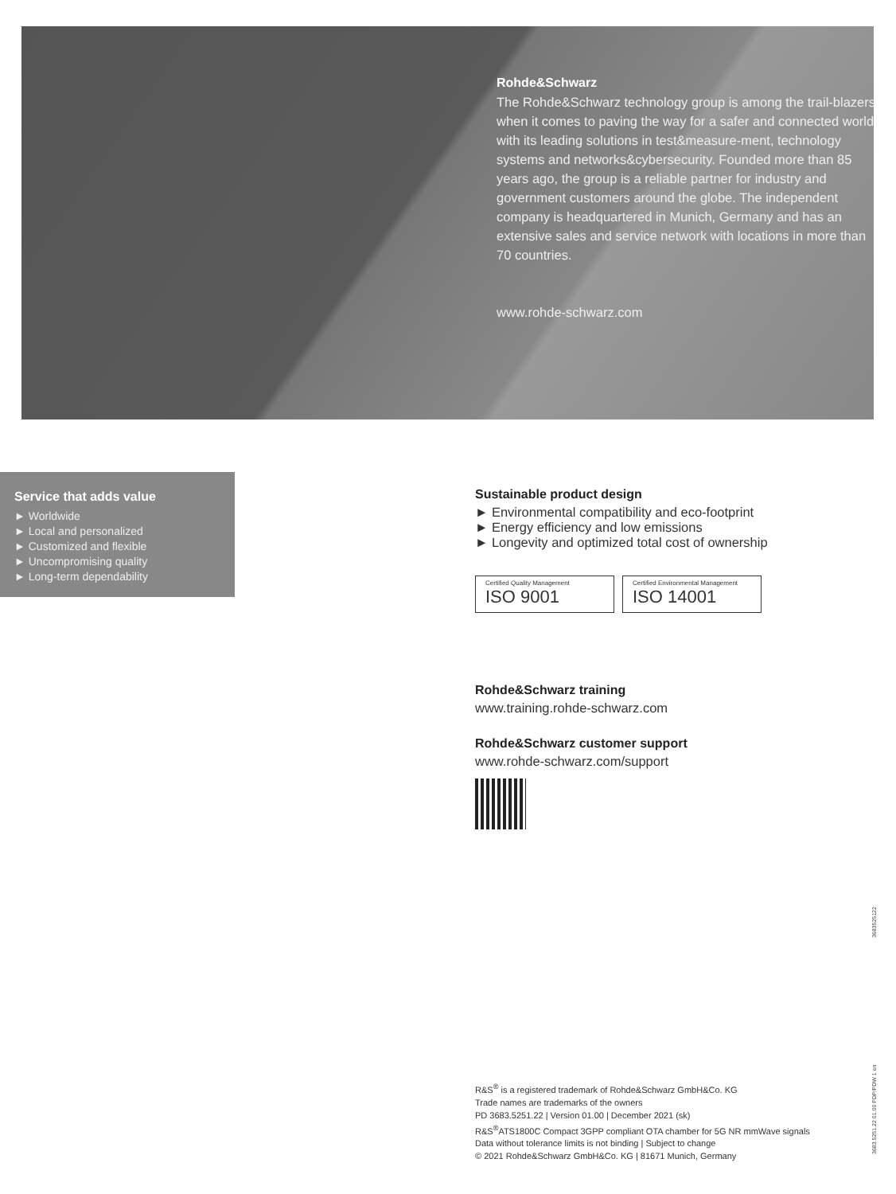Rohde&Schwarz
The Rohde&Schwarz technology group is among the trail-blazers when it comes to paving the way for a safer and connected world with its leading solutions in test&measure-ment, technology systems and networks&cybersecurity. Founded more than 85 years ago, the group is a reliable partner for industry and government customers around the globe. The independent company is headquartered in Munich, Germany and has an extensive sales and service network with locations in more than 70 countries.
www.rohde-schwarz.com
Service that adds value
► Worldwide
► Local and personalized
► Customized and flexible
► Uncompromising quality
► Long-term dependability
Sustainable product design
► Environmental compatibility and eco-footprint
► Energy efficiency and low emissions
► Longevity and optimized total cost of ownership
Certified Quality Management ISO 9001
Certified Environmental Management ISO 14001
Rohde&Schwarz training
www.training.rohde-schwarz.com
Rohde&Schwarz customer support
www.rohde-schwarz.com/support
R&S<sup>®</sup> is a registered trademark of Rohde&Schwarz GmbH&Co. KG
Trade names are trademarks of the owners
PD 3683.5251.22 | Version 01.00 | December 2021 (sk)
R&S<sup>®</sup>ATS1800C Compact 3GPP compliant OTA chamber for 5G NR mmWave signals
Data without tolerance limits is not binding | Subject to change
© 2021 Rohde&Schwarz GmbH&Co. KG | 81671 Munich, Germany
3683.5251.22 01.00 PDP/PDW 1 en 3683525122